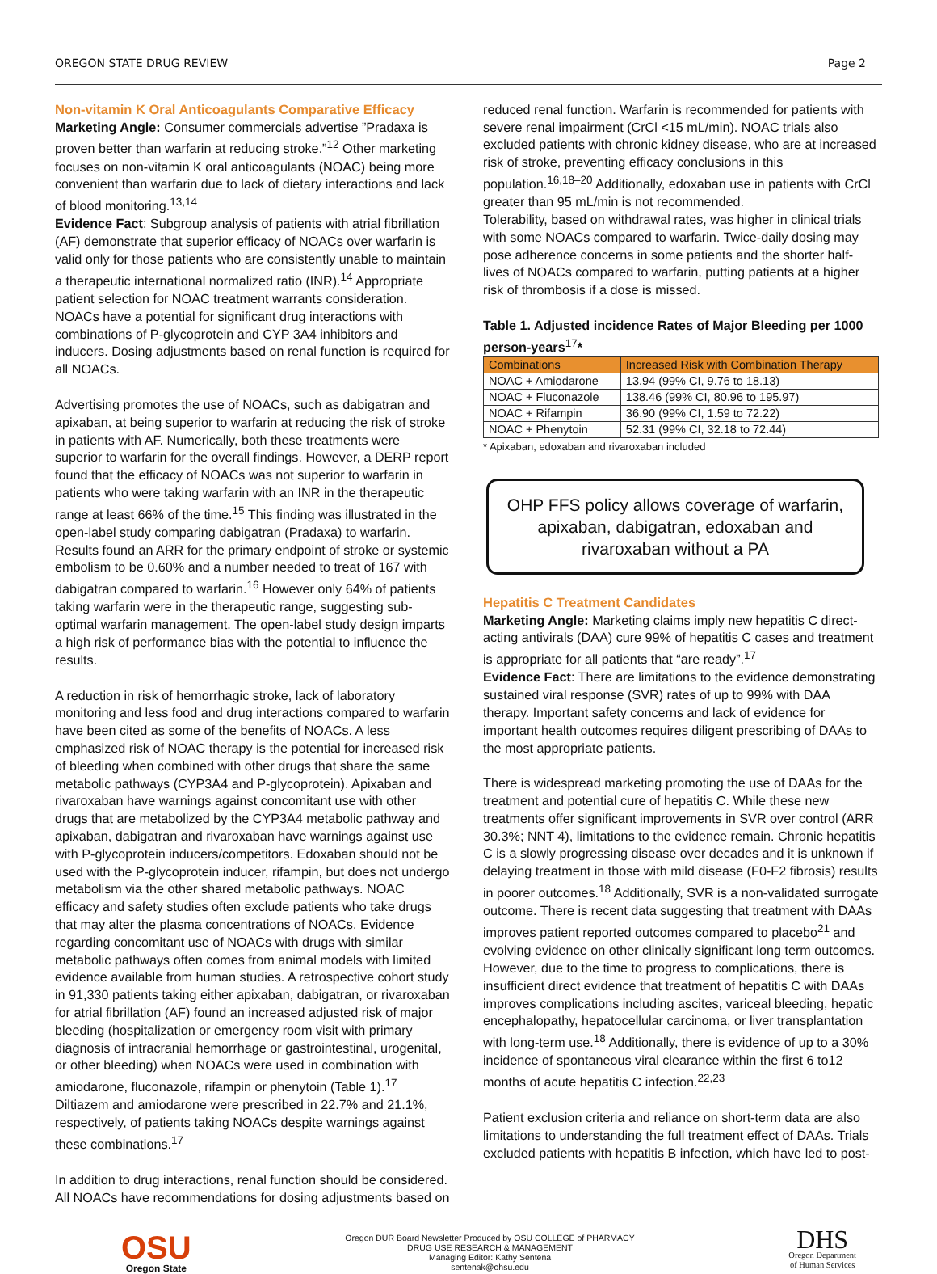OREGON STATE DRUG REVIEW Page 2
Non-vitamin K Oral Anticoagulants Comparative Efficacy
Marketing Angle: Consumer commercials advertise ”Pradaxa is proven better than warfarin at reducing stroke.”<sup>12</sup> Other marketing focuses on non-vitamin K oral anticoagulants (NOAC) being more convenient than warfarin due to lack of dietary interactions and lack of blood monitoring.<sup>13,14</sup>
Evidence Fact: Subgroup analysis of patients with atrial fibrillation (AF) demonstrate that superior efficacy of NOACs over warfarin is valid only for those patients who are consistently unable to maintain a therapeutic international normalized ratio (INR).<sup>14</sup> Appropriate patient selection for NOAC treatment warrants consideration. NOACs have a potential for significant drug interactions with combinations of P-glycoprotein and CYP 3A4 inhibitors and inducers. Dosing adjustments based on renal function is required for all NOACs.
Advertising promotes the use of NOACs, such as dabigatran and apixaban, at being superior to warfarin at reducing the risk of stroke in patients with AF. Numerically, both these treatments were superior to warfarin for the overall findings. However, a DERP report found that the efficacy of NOACs was not superior to warfarin in patients who were taking warfarin with an INR in the therapeutic range at least 66% of the time.<sup>15</sup> This finding was illustrated in the open-label study comparing dabigatran (Pradaxa) to warfarin. Results found an ARR for the primary endpoint of stroke or systemic embolism to be 0.60% and a number needed to treat of 167 with dabigatran compared to warfarin.<sup>16</sup> However only 64% of patients taking warfarin were in the therapeutic range, suggesting sub-optimal warfarin management. The open-label study design imparts a high risk of performance bias with the potential to influence the results.
A reduction in risk of hemorrhagic stroke, lack of laboratory monitoring and less food and drug interactions compared to warfarin have been cited as some of the benefits of NOACs. A less emphasized risk of NOAC therapy is the potential for increased risk of bleeding when combined with other drugs that share the same metabolic pathways (CYP3A4 and P-glycoprotein). Apixaban and rivaroxaban have warnings against concomitant use with other drugs that are metabolized by the CYP3A4 metabolic pathway and apixaban, dabigatran and rivaroxaban have warnings against use with P-glycoprotein inducers/competitors. Edoxaban should not be used with the P-glycoprotein inducer, rifampin, but does not undergo metabolism via the other shared metabolic pathways. NOAC efficacy and safety studies often exclude patients who take drugs that may alter the plasma concentrations of NOACs. Evidence regarding concomitant use of NOACs with drugs with similar metabolic pathways often comes from animal models with limited evidence available from human studies. A retrospective cohort study in 91,330 patients taking either apixaban, dabigatran, or rivaroxaban for atrial fibrillation (AF) found an increased adjusted risk of major bleeding (hospitalization or emergency room visit with primary diagnosis of intracranial hemorrhage or gastrointestinal, urogenital, or other bleeding) when NOACs were used in combination with amiodarone, fluconazole, rifampin or phenytoin (Table 1).<sup>17</sup> Diltiazem and amiodarone were prescribed in 22.7% and 21.1%, respectively, of patients taking NOACs despite warnings against these combinations.<sup>17</sup>
In addition to drug interactions, renal function should be considered. All NOACs have recommendations for dosing adjustments based on
reduced renal function. Warfarin is recommended for patients with severe renal impairment (CrCl <15 mL/min). NOAC trials also excluded patients with chronic kidney disease, who are at increased risk of stroke, preventing efficacy conclusions in this population.<sup>16,18–20</sup> Additionally, edoxaban use in patients with CrCl greater than 95 mL/min is not recommended.
Tolerability, based on withdrawal rates, was higher in clinical trials with some NOACs compared to warfarin. Twice-daily dosing may pose adherence concerns in some patients and the shorter half-lives of NOACs compared to warfarin, putting patients at a higher risk of thrombosis if a dose is missed.
Table 1. Adjusted incidence Rates of Major Bleeding per 1000 person-years<sup>17</sup>*
| Combinations | Increased Risk with Combination Therapy |
| --- | --- |
| NOAC + Amiodarone | 13.94 (99% CI, 9.76 to 18.13) |
| NOAC + Fluconazole | 138.46 (99% CI, 80.96 to 195.97) |
| NOAC + Rifampin | 36.90 (99% CI, 1.59 to 72.22) |
| NOAC + Phenytoin | 52.31 (99% CI, 32.18 to 72.44) |
* Apixaban, edoxaban and rivaroxaban included
OHP FFS policy allows coverage of warfarin, apixaban, dabigatran, edoxaban and rivaroxaban without a PA
Hepatitis C Treatment Candidates
Marketing Angle: Marketing claims imply new hepatitis C direct-acting antivirals (DAA) cure 99% of hepatitis C cases and treatment is appropriate for all patients that “are ready”.<sup>17</sup>
Evidence Fact: There are limitations to the evidence demonstrating sustained viral response (SVR) rates of up to 99% with DAA therapy. Important safety concerns and lack of evidence for important health outcomes requires diligent prescribing of DAAs to the most appropriate patients.
There is widespread marketing promoting the use of DAAs for the treatment and potential cure of hepatitis C. While these new treatments offer significant improvements in SVR over control (ARR 30.3%; NNT 4), limitations to the evidence remain. Chronic hepatitis C is a slowly progressing disease over decades and it is unknown if delaying treatment in those with mild disease (F0-F2 fibrosis) results in poorer outcomes.<sup>18</sup> Additionally, SVR is a non-validated surrogate outcome. There is recent data suggesting that treatment with DAAs improves patient reported outcomes compared to placebo<sup>21</sup> and evolving evidence on other clinically significant long term outcomes. However, due to the time to progress to complications, there is insufficient direct evidence that treatment of hepatitis C with DAAs improves complications including ascites, variceal bleeding, hepatic encephalopathy, hepatocellular carcinoma, or liver transplantation with long-term use.<sup>18</sup> Additionally, there is evidence of up to a 30% incidence of spontaneous viral clearance within the first 6 to12 months of acute hepatitis C infection.<sup>22,23</sup>
Patient exclusion criteria and reliance on short-term data are also limitations to understanding the full treatment effect of DAAs. Trials excluded patients with hepatitis B infection, which have led to post-
OSU
Oregon State
Oregon DUR Board Newsletter Produced by OSU COLLEGE of PHARMACY
DRUG USE RESEARCH & MANAGEMENT
Managing Editor: Kathy Sentena
sentenak@ohsu.edu
DHS
Oregon Department
of Human Services